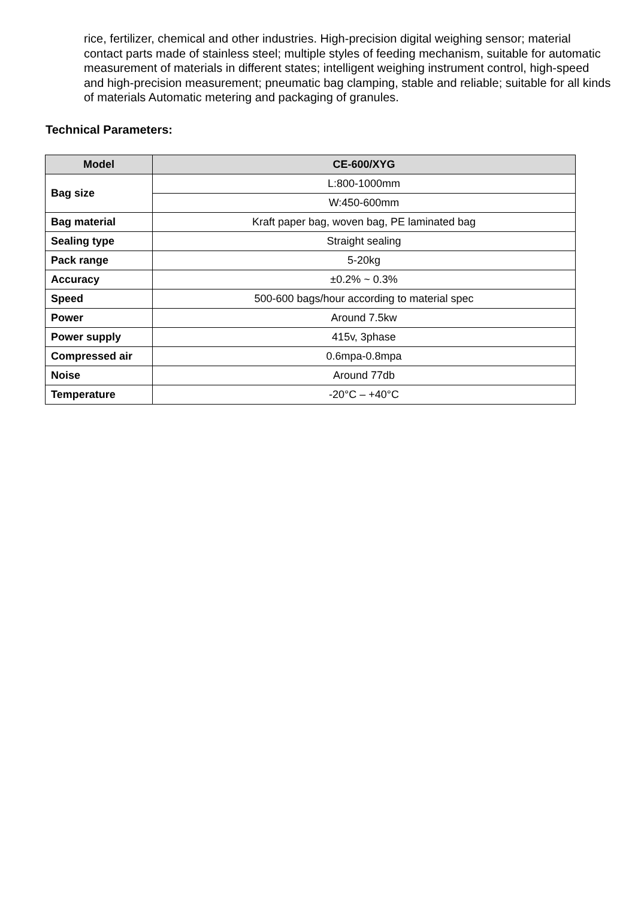rice, fertilizer, chemical and other industries. High-precision digital weighing sensor; material contact parts made of stainless steel; multiple styles of feeding mechanism, suitable for automatic measurement of materials in different states; intelligent weighing instrument control, high-speed and high-precision measurement; pneumatic bag clamping, stable and reliable; suitable for all kinds of materials Automatic metering and packaging of granules.
Technical Parameters:
| Model | CE-600/XYG |
| --- | --- |
| Bag size | L:800-1000mm |
| | W:450-600mm |
| Bag material | Kraft paper bag, woven bag, PE laminated bag |
| Sealing type | Straight sealing |
| Pack range | 5-20kg |
| Accuracy | ±0.2% ~ 0.3% |
| Speed | 500-600 bags/hour according to material spec |
| Power | Around 7.5kw |
| Power supply | 415v, 3phase |
| Compressed air | 0.6mpa-0.8mpa |
| Noise | Around 77db |
| Temperature | -20°C – +40°C |